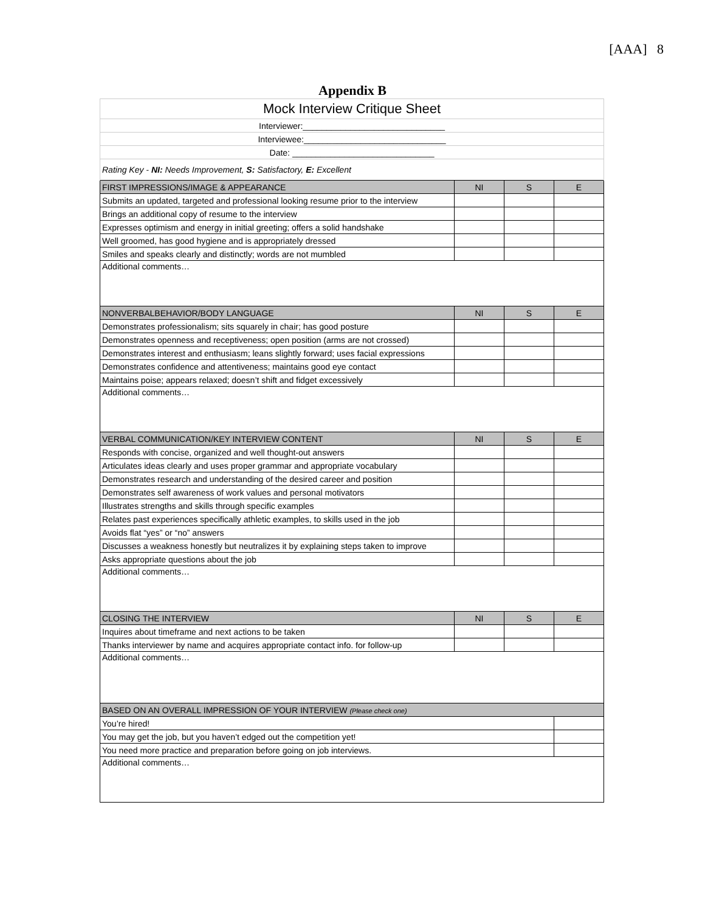[AAA] 8
Appendix B
| Mock Interview Critique Sheet | | | |
| Interviewer:______________________________ | | | |
| Interviewee:______________________________ | | | |
| Date: ______________________________ | | | |
| Rating Key - NI: Needs Improvement, S: Satisfactory, E: Excellent | | | |
| FIRST IMPRESSIONS/IMAGE & APPEARANCE | NI | S | E |
| Submits an updated, targeted and professional looking resume prior to the interview | | | |
| Brings an additional copy of resume to the interview | | | |
| Expresses optimism and energy in initial greeting; offers a solid handshake | | | |
| Well groomed, has good hygiene and is appropriately dressed | | | |
| Smiles and speaks clearly and distinctly; words are not mumbled | | | |
| Additional comments… | | | |
| NONVERBALBEHAVIOR/BODY LANGUAGE | NI | S | E |
| Demonstrates professionalism; sits squarely in chair; has good posture | | | |
| Demonstrates openness and receptiveness; open position (arms are not crossed) | | | |
| Demonstrates interest and enthusiasm; leans slightly forward; uses facial expressions | | | |
| Demonstrates confidence and attentiveness; maintains good eye contact | | | |
| Maintains poise; appears relaxed; doesn’t shift and fidget excessively | | | |
| Additional comments… | | | |
| VERBAL COMMUNICATION/KEY INTERVIEW CONTENT | NI | S | E |
| Responds with concise, organized and well thought-out answers | | | |
| Articulates ideas clearly and uses proper grammar and appropriate vocabulary | | | |
| Demonstrates research and understanding of the desired career and position | | | |
| Demonstrates self awareness of work values and personal motivators | | | |
| Illustrates strengths and skills through specific examples | | | |
| Relates past experiences specifically athletic examples, to skills used in the job | | | |
| Avoids flat “yes” or “no” answers | | | |
| Discusses a weakness honestly but neutralizes it by explaining steps taken to improve | | | |
| Asks appropriate questions about the job | | | |
| Additional comments… | | | |
| CLOSING THE INTERVIEW | NI | S | E |
| Inquires about timeframe and next actions to be taken | | | |
| Thanks interviewer by name and acquires appropriate contact info. for follow-up | | | |
| Additional comments… | | | |
| BASED ON AN OVERALL IMPRESSION OF YOUR INTERVIEW (Please check one) | | | |
| You’re hired! | | | |
| You may get the job, but you haven’t edged out the competition yet! | | | |
| You need more practice and preparation before going on job interviews. | | | |
| Additional comments… | | | |